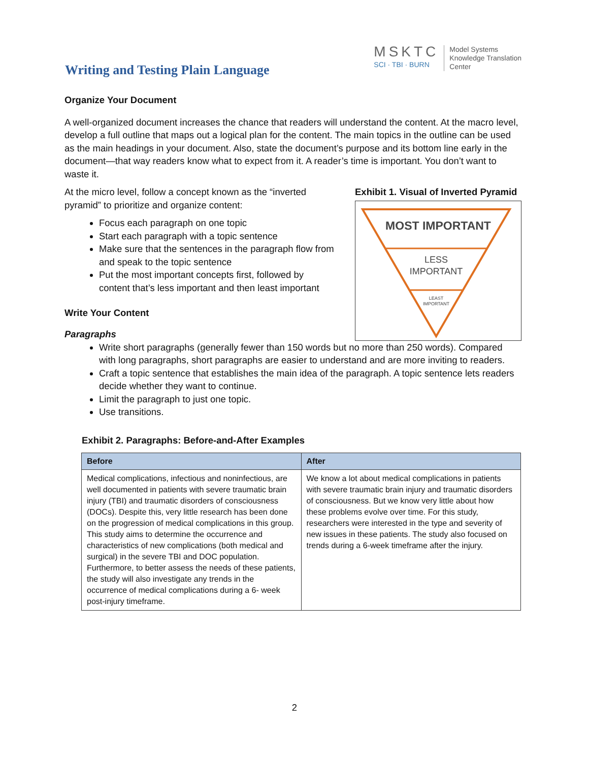Writing and Testing Plain Language
MSKTC
SCI · TBI · BURN
Model Systems
Knowledge Translation
Center
Organize Your Document
A well-organized document increases the chance that readers will understand the content. At the macro level, develop a full outline that maps out a logical plan for the content. The main topics in the outline can be used as the main headings in your document. Also, state the document’s purpose and its bottom line early in the document—that way readers know what to expect from it. A reader’s time is important. You don’t want to waste it.
At the micro level, follow a concept known as the “inverted pyramid” to prioritize and organize content:
Focus each paragraph on one topic
Start each paragraph with a topic sentence
Make sure that the sentences in the paragraph flow from and speak to the topic sentence
Put the most important concepts first, followed by content that’s less important and then least important
Write Your Content
Paragraphs
Exhibit 1. Visual of Inverted Pyramid
MOST IMPORTANT
LESS
IMPORTANT
LEAST
IMPORTANT
Write short paragraphs (generally fewer than 150 words but no more than 250 words). Compared with long paragraphs, short paragraphs are easier to understand and are more inviting to readers.
Craft a topic sentence that establishes the main idea of the paragraph. A topic sentence lets readers decide whether they want to continue.
Limit the paragraph to just one topic.
Use transitions.
Exhibit 2. Paragraphs: Before-and-After Examples
| Before | After |
| --- | --- |
| Medical complications, infectious and noninfectious, are well documented in patients with severe traumatic brain injury (TBI) and traumatic disorders of consciousness (DOCs). Despite this, very little research has been done on the progression of medical complications in this group. This study aims to determine the occurrence and characteristics of new complications (both medical and surgical) in the severe TBI and DOC population. Furthermore, to better assess the needs of these patients, the study will also investigate any trends in the occurrence of medical complications during a 6- week post-injury timeframe. | We know a lot about medical complications in patients with severe traumatic brain injury and traumatic disorders of consciousness. But we know very little about how these problems evolve over time. For this study, researchers were interested in the type and severity of new issues in these patients. The study also focused on trends during a 6-week timeframe after the injury. |
2